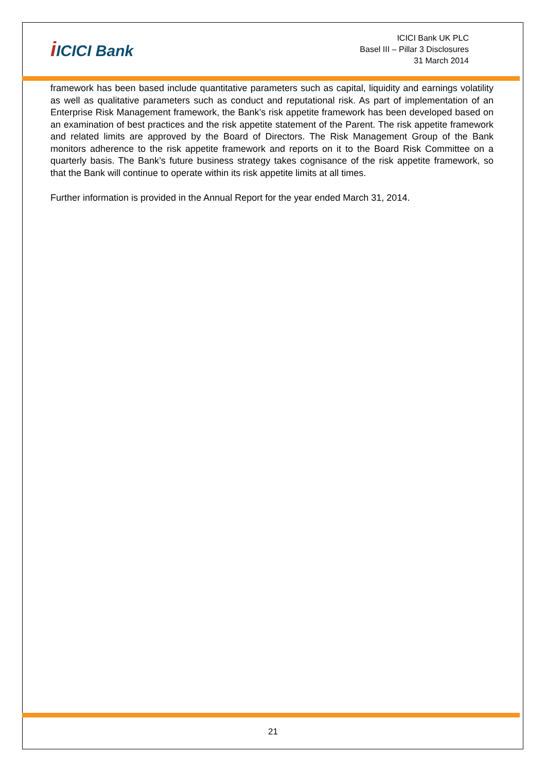i ICICI Bank
ICICI Bank UK PLC
Basel III – Pillar 3 Disclosures
31 March 2014
framework has been based include quantitative parameters such as capital, liquidity and earnings volatility as well as qualitative parameters such as conduct and reputational risk. As part of implementation of an Enterprise Risk Management framework, the Bank’s risk appetite framework has been developed based on an examination of best practices and the risk appetite statement of the Parent. The risk appetite framework and related limits are approved by the Board of Directors. The Risk Management Group of the Bank monitors adherence to the risk appetite framework and reports on it to the Board Risk Committee on a quarterly basis. The Bank’s future business strategy takes cognisance of the risk appetite framework, so that the Bank will continue to operate within its risk appetite limits at all times.
Further information is provided in the Annual Report for the year ended March 31, 2014.
21